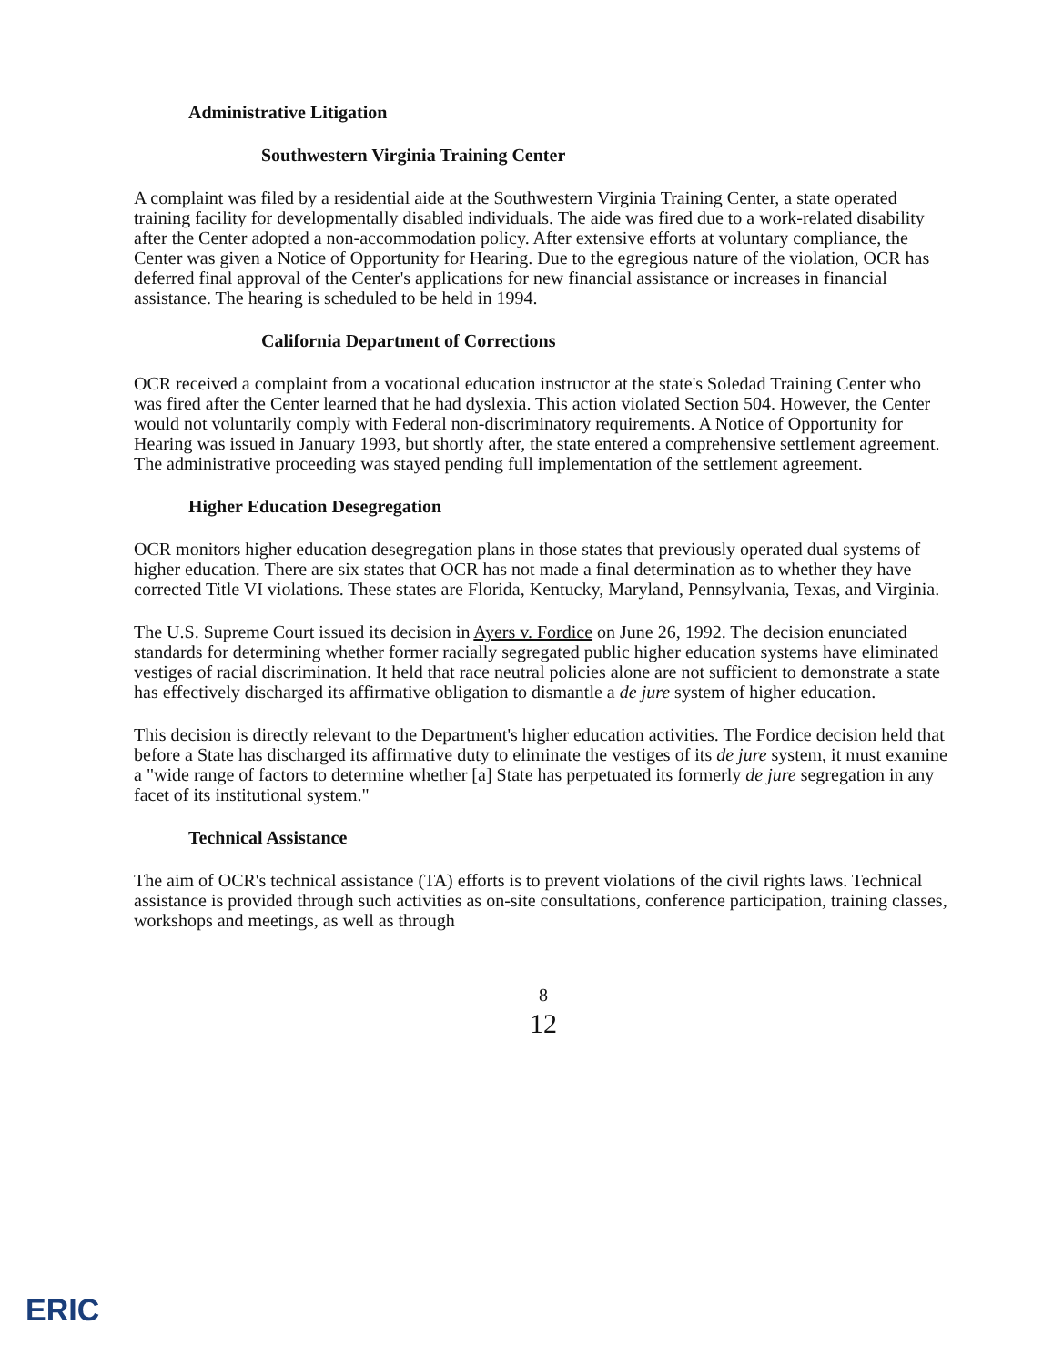Administrative Litigation
Southwestern Virginia Training Center
A complaint was filed by a residential aide at the Southwestern Virginia Training Center, a state operated training facility for developmentally disabled individuals. The aide was fired due to a work-related disability after the Center adopted a non-accommodation policy. After extensive efforts at voluntary compliance, the Center was given a Notice of Opportunity for Hearing. Due to the egregious nature of the violation, OCR has deferred final approval of the Center's applications for new financial assistance or increases in financial assistance. The hearing is scheduled to be held in 1994.
California Department of Corrections
OCR received a complaint from a vocational education instructor at the state's Soledad Training Center who was fired after the Center learned that he had dyslexia. This action violated Section 504. However, the Center would not voluntarily comply with Federal non-discriminatory requirements. A Notice of Opportunity for Hearing was issued in January 1993, but shortly after, the state entered a comprehensive settlement agreement. The administrative proceeding was stayed pending full implementation of the settlement agreement.
Higher Education Desegregation
OCR monitors higher education desegregation plans in those states that previously operated dual systems of higher education. There are six states that OCR has not made a final determination as to whether they have corrected Title VI violations. These states are Florida, Kentucky, Maryland, Pennsylvania, Texas, and Virginia.
The U.S. Supreme Court issued its decision in Ayers v. Fordice on June 26, 1992. The decision enunciated standards for determining whether former racially segregated public higher education systems have eliminated vestiges of racial discrimination. It held that race neutral policies alone are not sufficient to demonstrate a state has effectively discharged its affirmative obligation to dismantle a de jure system of higher education.
This decision is directly relevant to the Department's higher education activities. The Fordice decision held that before a State has discharged its affirmative duty to eliminate the vestiges of its de jure system, it must examine a "wide range of factors to determine whether [a] State has perpetuated its formerly de jure segregation in any facet of its institutional system."
Technical Assistance
The aim of OCR's technical assistance (TA) efforts is to prevent violations of the civil rights laws. Technical assistance is provided through such activities as on-site consultations, conference participation, training classes, workshops and meetings, as well as through
8
12
ERIC